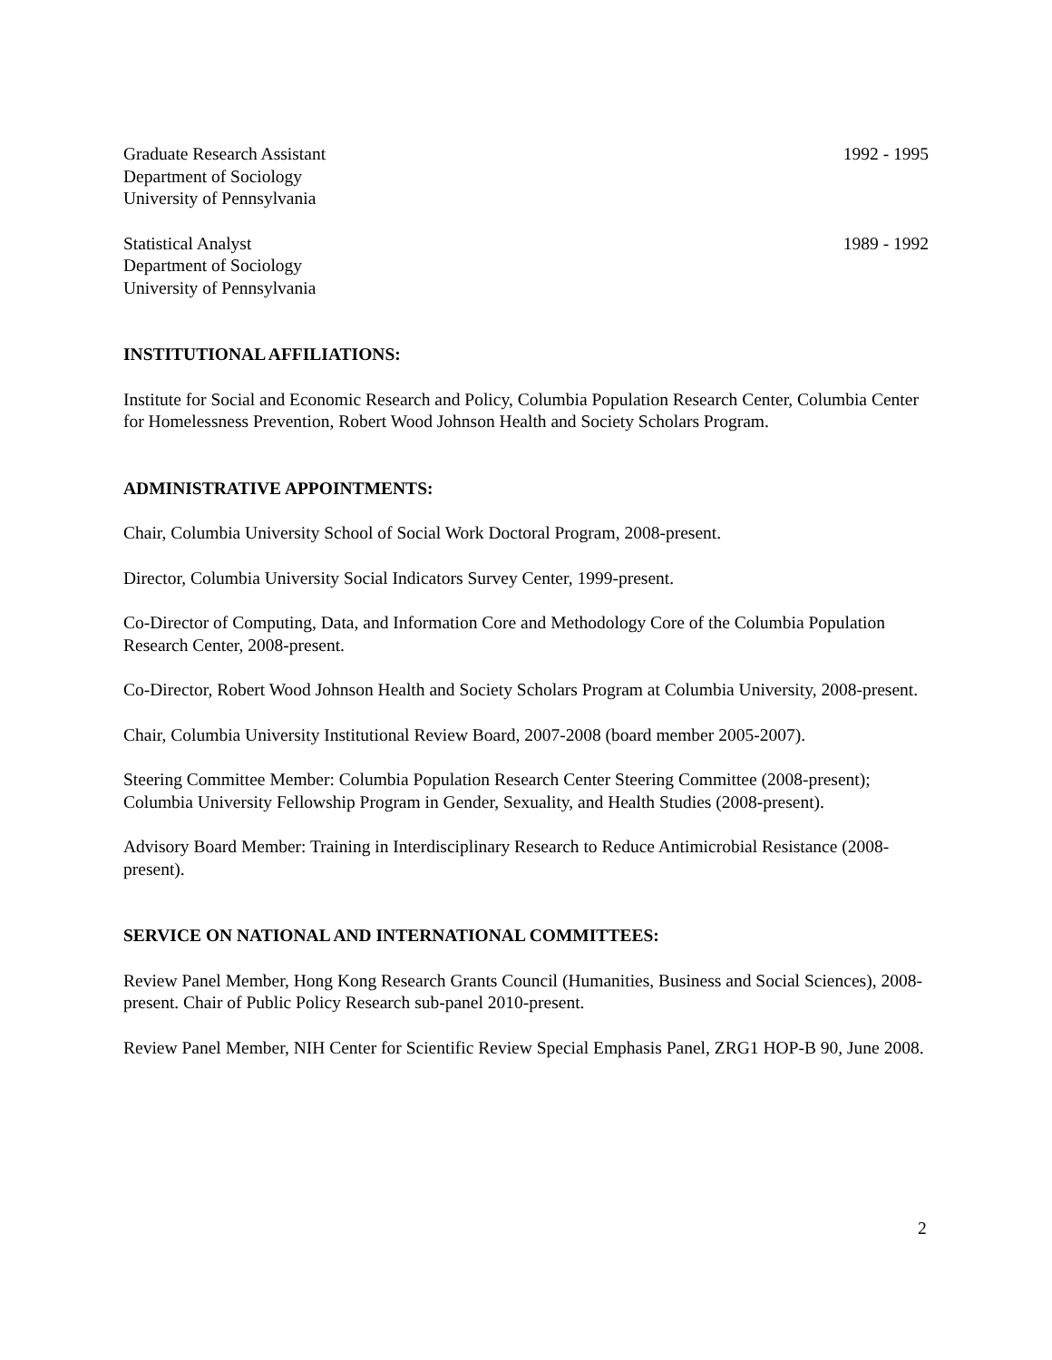Graduate Research Assistant
Department of Sociology
University of Pennsylvania
1992 - 1995
Statistical Analyst
Department of Sociology
University of Pennsylvania
1989 - 1992
INSTITUTIONAL AFFILIATIONS:
Institute for Social and Economic Research and Policy, Columbia Population Research Center, Columbia Center for Homelessness Prevention, Robert Wood Johnson Health and Society Scholars Program.
ADMINISTRATIVE APPOINTMENTS:
Chair, Columbia University School of Social Work Doctoral Program, 2008-present.
Director, Columbia University Social Indicators Survey Center, 1999-present.
Co-Director of Computing, Data, and Information Core and Methodology Core of the Columbia Population Research Center, 2008-present.
Co-Director, Robert Wood Johnson Health and Society Scholars Program at Columbia University, 2008-present.
Chair, Columbia University Institutional Review Board, 2007-2008 (board member 2005-2007).
Steering Committee Member: Columbia Population Research Center Steering Committee (2008-present); Columbia University Fellowship Program in Gender, Sexuality, and Health Studies (2008-present).
Advisory Board Member: Training in Interdisciplinary Research to Reduce Antimicrobial Resistance (2008-present).
SERVICE ON NATIONAL AND INTERNATIONAL COMMITTEES:
Review Panel Member, Hong Kong Research Grants Council (Humanities, Business and Social Sciences), 2008-present. Chair of Public Policy Research sub-panel 2010-present.
Review Panel Member, NIH Center for Scientific Review Special Emphasis Panel, ZRG1 HOP-B 90, June 2008.
2